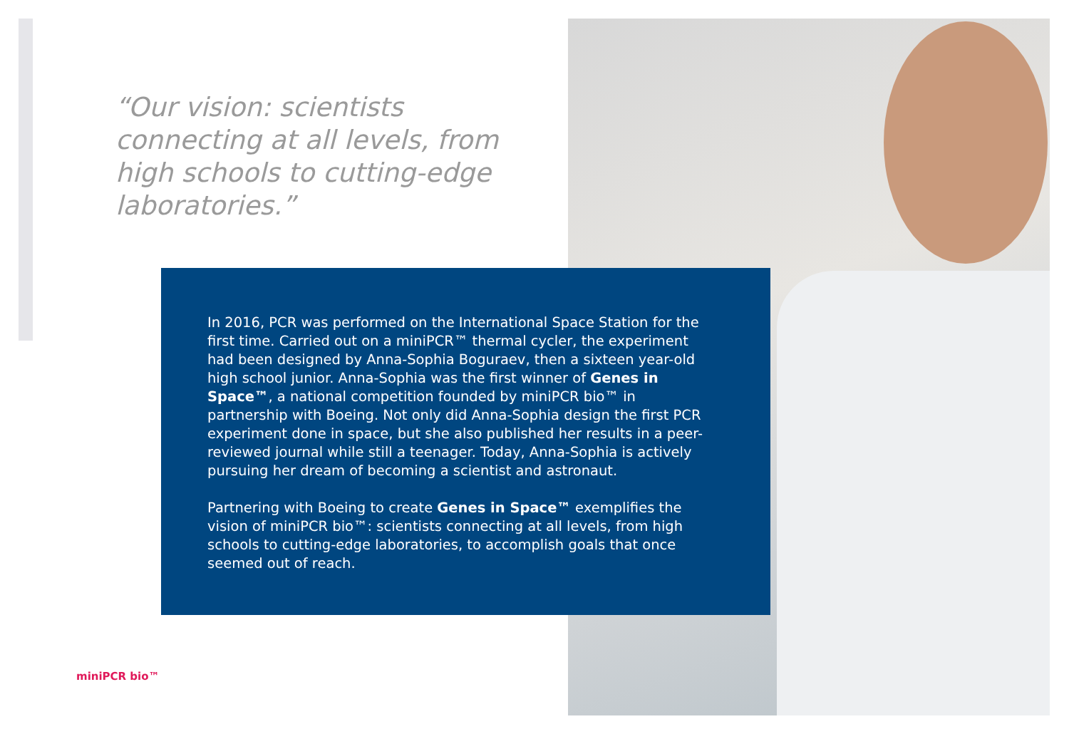“Our vision: scientists connecting at all levels, from high schools to cutting-edge laboratories.”
In 2016, PCR was performed on the International Space Station for the first time. Carried out on a miniPCR™ thermal cycler, the experiment had been designed by Anna-Sophia Boguraev, then a sixteen year-old high school junior. Anna-Sophia was the first winner of Genes in Space™, a national competition founded by miniPCR bio™ in partnership with Boeing. Not only did Anna-Sophia design the first PCR experiment done in space, but she also published her results in a peer-reviewed journal while still a teenager. Today, Anna-Sophia is actively pursuing her dream of becoming a scientist and astronaut.
Partnering with Boeing to create Genes in Space™ exemplifies the vision of miniPCR bio™: scientists connecting at all levels, from high schools to cutting-edge laboratories, to accomplish goals that once seemed out of reach.
miniPCR bio™